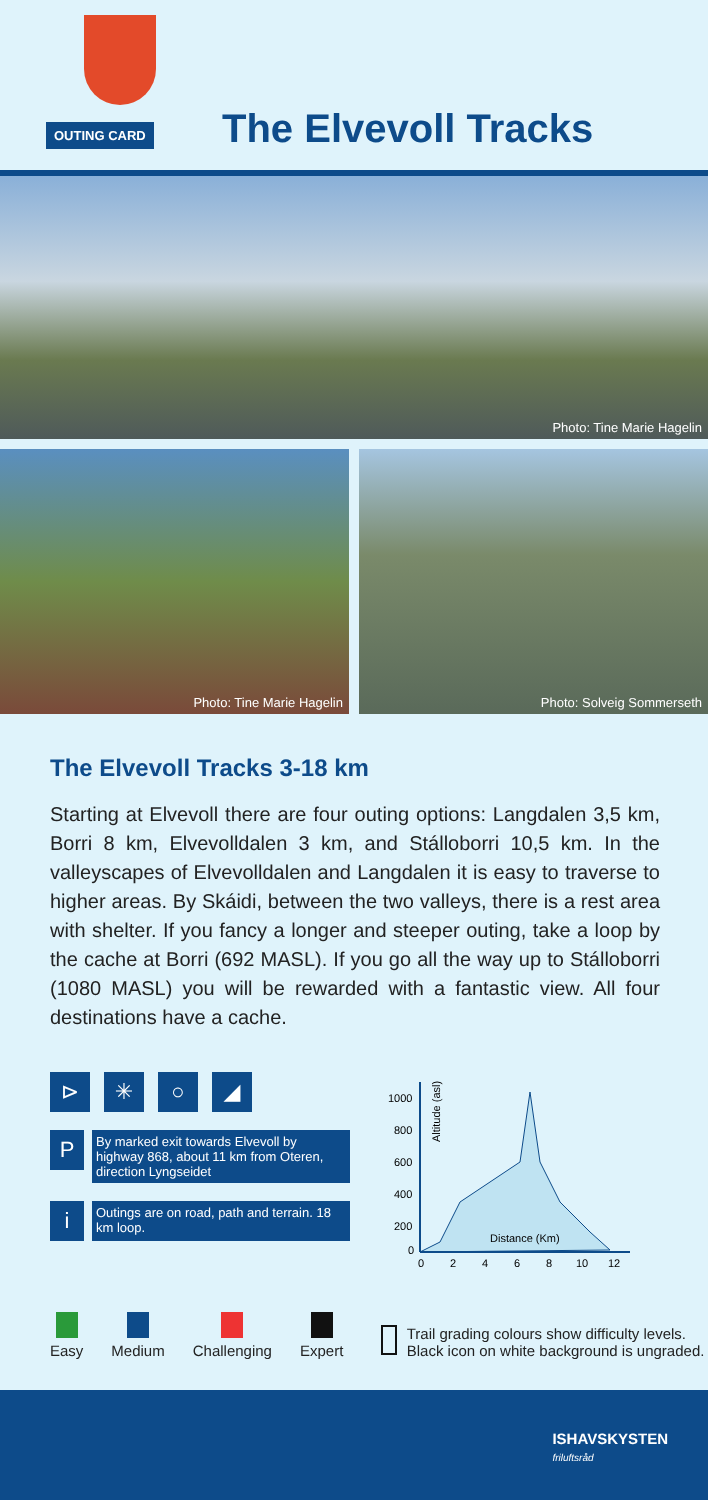OUTING CARD The Elvevoll Tracks
Photo: Tine Marie Hagelin
Photo: Tine Marie Hagelin
Photo: Solveig Sommerseth
The Elvevoll Tracks 3-18 km
Starting at Elvevoll there are four outing options: Langdalen 3,5 km, Borri 8 km, Elvevolldalen 3 km, and Stálloborri 10,5 km. In the valleyscapes of Elvevolldalen and Langdalen it is easy to traverse to higher areas. By Skáidi, between the two valleys, there is a rest area with shelter. If you fancy a longer and steeper outing, take a loop by the cache at Borri (692 MASL). If you go all the way up to Stálloborri (1080 MASL) you will be rewarded with a fantastic view. All four destinations have a cache.
⊳ ✳ ○ ◢
P
By marked exit towards Elvevoll by highway 868, about 11 km from Oteren, direction Lyngseidet
i
Outings are on road, path and terrain. 18 km loop.
1000
800
600
400
200
0
0
2
4
6
8
10
12
Altitude (asl)
Distance (Km)
Easy
Medium
Challenging
Expert
Trail grading colours show difficulty levels. Black icon on white background is ungraded.
ISHAVSKYSTEN
friluftsråd